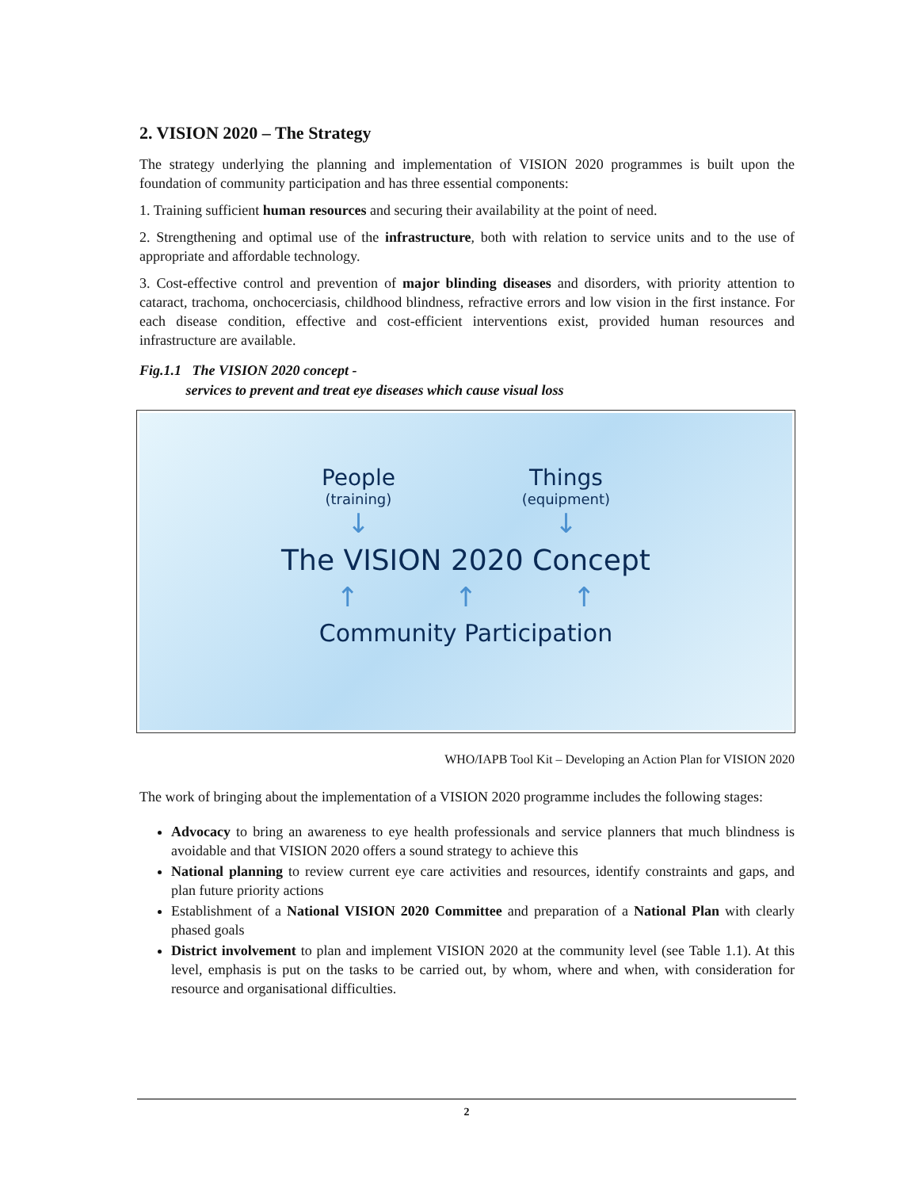2. VISION 2020 – The Strategy
The strategy underlying the planning and implementation of VISION 2020 programmes is built upon the foundation of community participation and has three essential components:
1. Training sufficient human resources and securing their availability at the point of need.
2. Strengthening and optimal use of the infrastructure, both with relation to service units and to the use of appropriate and affordable technology.
3. Cost-effective control and prevention of major blinding diseases and disorders, with priority attention to cataract, trachoma, onchocerciasis, childhood blindness, refractive errors and low vision in the first instance. For each disease condition, effective and cost-efficient interventions exist, provided human resources and infrastructure are available.
Fig.1.1 The VISION 2020 concept -
services to prevent and treat eye diseases which cause visual loss
People
(training)
↓
Things
(equipment)
↓
The VISION 2020 Concept
↑ ↑ ↑
Community Participation
WHO/IAPB Tool Kit – Developing an Action Plan for VISION 2020
The work of bringing about the implementation of a VISION 2020 programme includes the following stages:
Advocacy to bring an awareness to eye health professionals and service planners that much blindness is avoidable and that VISION 2020 offers a sound strategy to achieve this
National planning to review current eye care activities and resources, identify constraints and gaps, and plan future priority actions
Establishment of a National VISION 2020 Committee and preparation of a National Plan with clearly phased goals
District involvement to plan and implement VISION 2020 at the community level (see Table 1.1). At this level, emphasis is put on the tasks to be carried out, by whom, where and when, with consideration for resource and organisational difficulties.
2